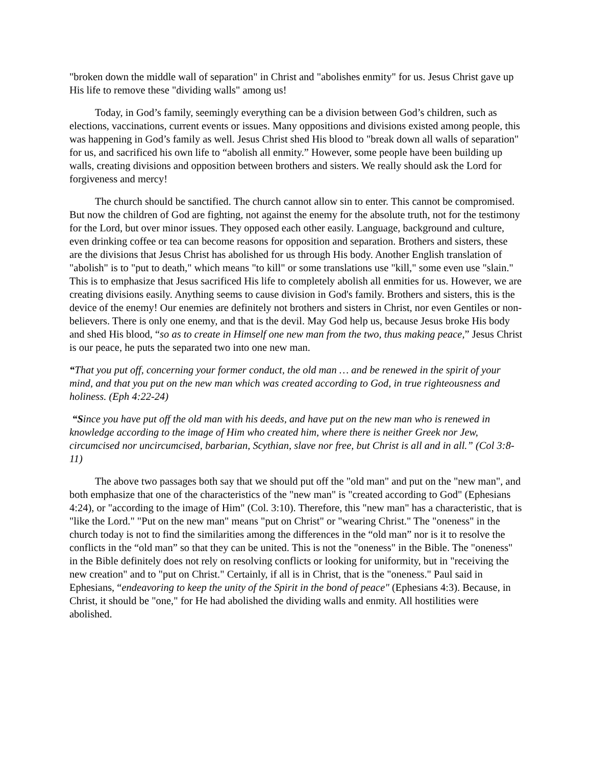"broken down the middle wall of separation" in Christ and "abolishes enmity" for us. Jesus Christ gave up His life to remove these "dividing walls" among us!
Today, in God’s family, seemingly everything can be a division between God’s children, such as elections, vaccinations, current events or issues. Many oppositions and divisions existed among people, this was happening in God’s family as well. Jesus Christ shed His blood to "break down all walls of separation" for us, and sacrificed his own life to “abolish all enmity.” However, some people have been building up walls, creating divisions and opposition between brothers and sisters. We really should ask the Lord for forgiveness and mercy!
The church should be sanctified. The church cannot allow sin to enter. This cannot be compromised. But now the children of God are fighting, not against the enemy for the absolute truth, not for the testimony for the Lord, but over minor issues. They opposed each other easily. Language, background and culture, even drinking coffee or tea can become reasons for opposition and separation. Brothers and sisters, these are the divisions that Jesus Christ has abolished for us through His body. Another English translation of "abolish" is to "put to death," which means "to kill" or some translations use "kill," some even use "slain." This is to emphasize that Jesus sacrificed His life to completely abolish all enmities for us. However, we are creating divisions easily. Anything seems to cause division in God's family. Brothers and sisters, this is the device of the enemy! Our enemies are definitely not brothers and sisters in Christ, nor even Gentiles or non-believers. There is only one enemy, and that is the devil. May God help us, because Jesus broke His body and shed His blood, “so as to create in Himself one new man from the two, thus making peace,” Jesus Christ is our peace, he puts the separated two into one new man.
“That you put off, concerning your former conduct, the old man … and be renewed in the spirit of your mind, and that you put on the new man which was created according to God, in true righteousness and holiness. (Eph 4:22-24)
“Since you have put off the old man with his deeds, and have put on the new man who is renewed in knowledge according to the image of Him who created him, where there is neither Greek nor Jew, circumcised nor uncircumcised, barbarian, Scythian, slave nor free, but Christ is all and in all.” (Col 3:8-11)
The above two passages both say that we should put off the "old man" and put on the "new man", and both emphasize that one of the characteristics of the "new man" is "created according to God" (Ephesians 4:24), or "according to the image of Him" (Col. 3:10). Therefore, this "new man" has a characteristic, that is "like the Lord." "Put on the new man" means "put on Christ" or "wearing Christ." The "oneness" in the church today is not to find the similarities among the differences in the “old man” nor is it to resolve the conflicts in the “old man” so that they can be united. This is not the "oneness" in the Bible. The "oneness" in the Bible definitely does not rely on resolving conflicts or looking for uniformity, but in "receiving the new creation" and to "put on Christ." Certainly, if all is in Christ, that is the "oneness." Paul said in Ephesians, “endeavoring to keep the unity of the Spirit in the bond of peace" (Ephesians 4:3). Because, in Christ, it should be "one," for He had abolished the dividing walls and enmity. All hostilities were abolished.